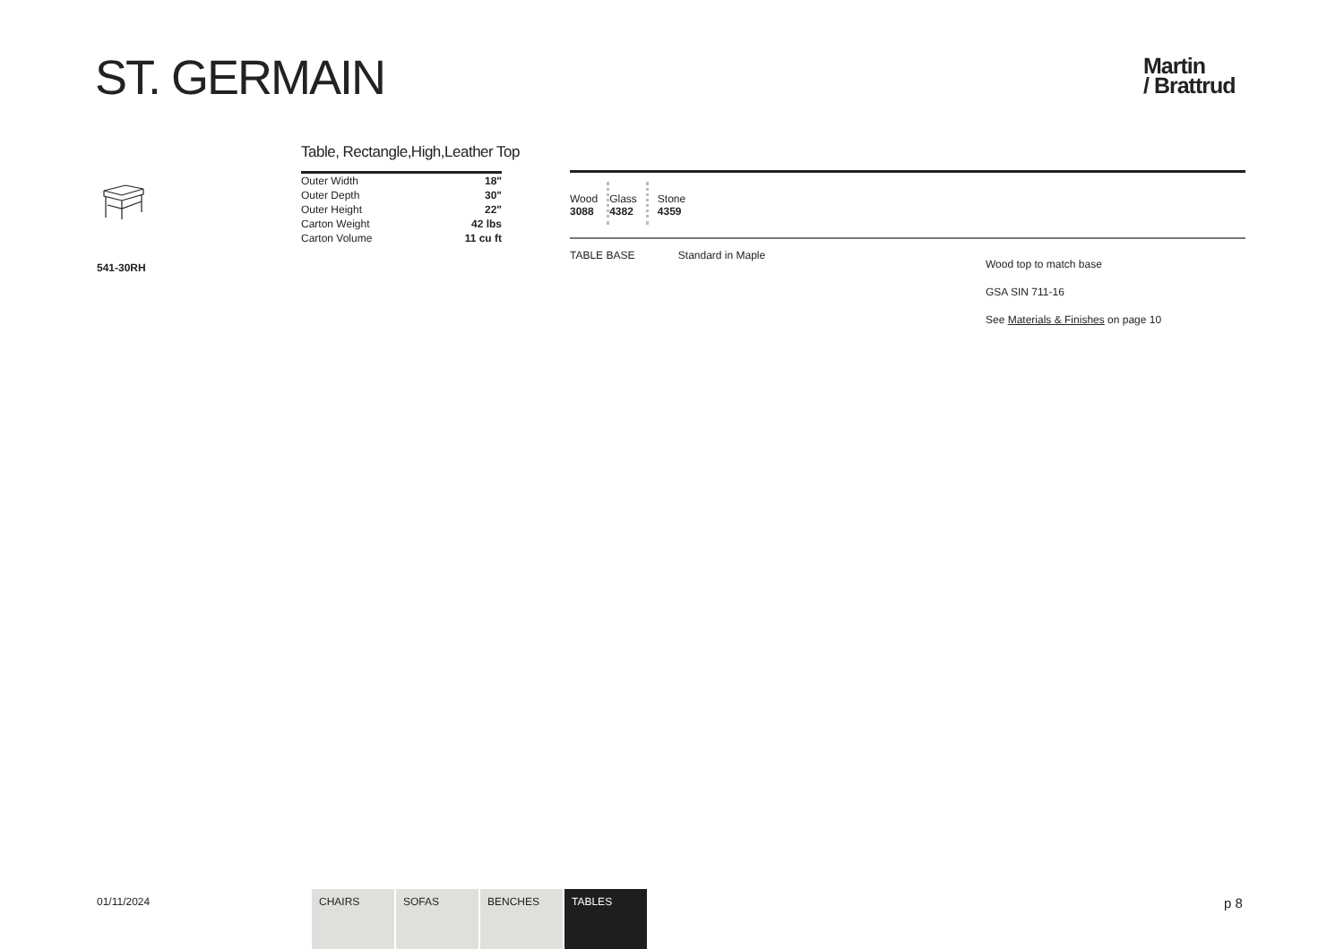ST. GERMAIN
Martin
/ Brattrud
541-30RH
Table, Rectangle,High,Leather Top
| Outer Width | 18" |
| Outer Depth | 30" |
| Outer Height | 22" |
| Carton Weight | 42 lbs |
| Carton Volume | 11 cu ft |
| Wood 3088 | Glass 4382 | Stone 4359 |
TABLE BASE Standard in Maple
Wood top to match base
GSA SIN 711-16
See Materials & Finishes on page 10
01/11/2024
CHAIRS SOFAS BENCHES TABLES p 8